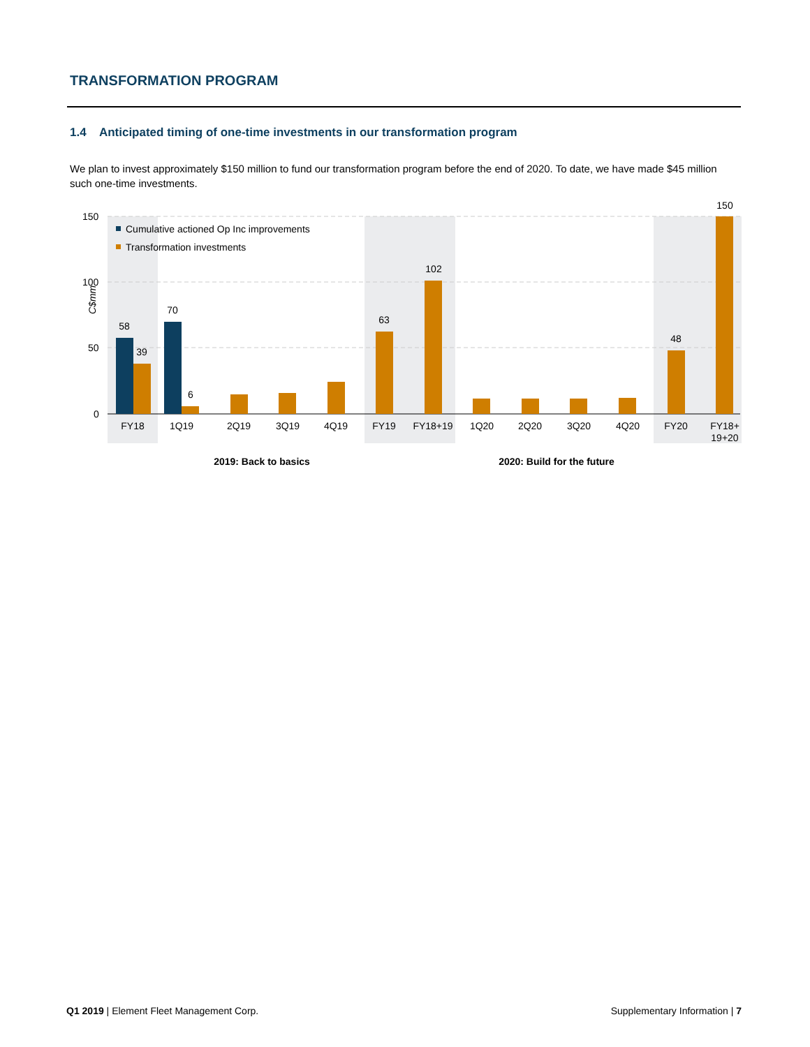TRANSFORMATION PROGRAM
1.4 Anticipated timing of one-time investments in our transformation program
We plan to invest approximately $150 million to fund our transformation program before the end of 2020. To date, we have made $45 million such one-time investments.
150
100
50
0
C$mm
Cumulative actioned Op Inc improvements
Transformation investments
58
39
70
6
63
102
48
150
FY18
1Q19
2Q19
3Q19
4Q19
FY19
FY18+19
1Q20
2Q20
3Q20
4Q20
FY20
FY18+
19+20
2019: Back to basics
2020: Build for the future
Q1 2019 | Element Fleet Management Corp. Supplementary Information | 7